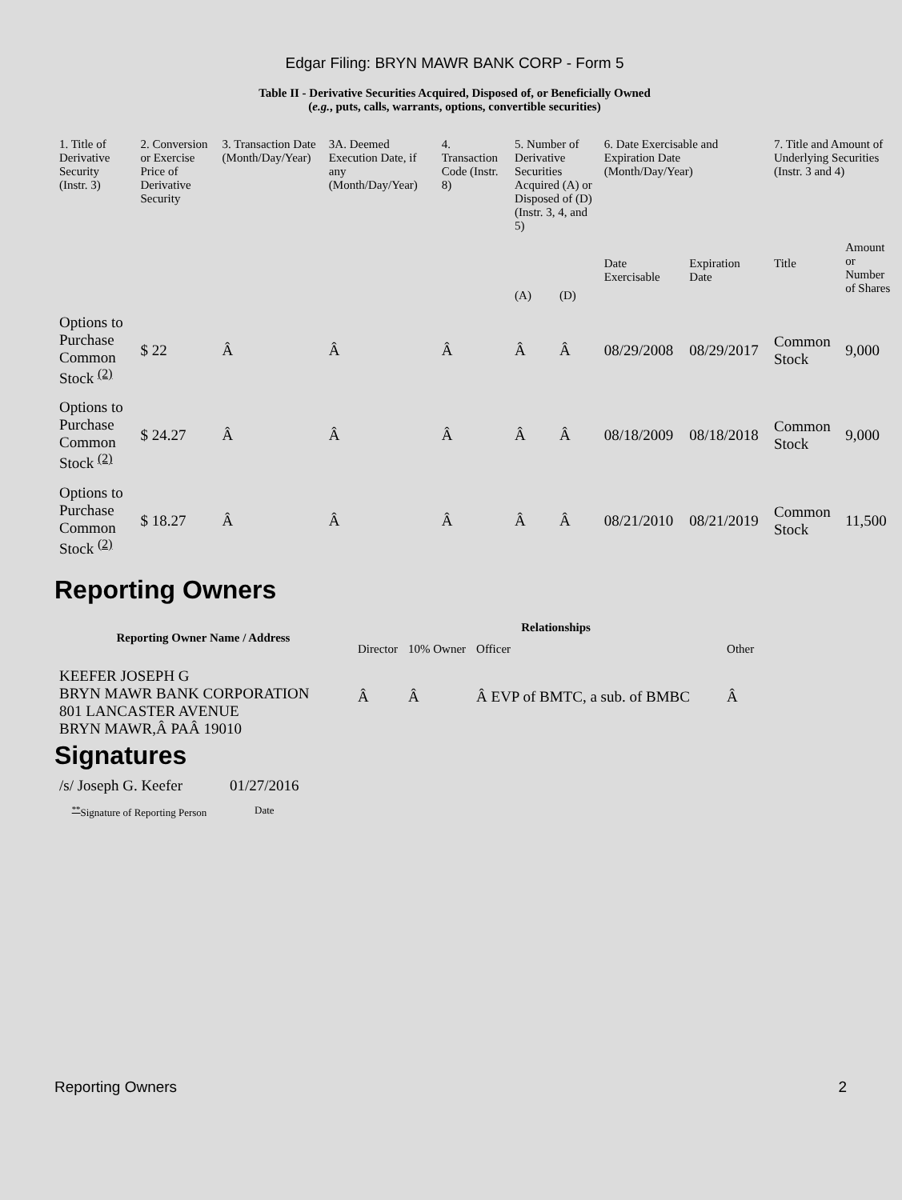Edgar Filing: BRYN MAWR BANK CORP - Form 5
Table II - Derivative Securities Acquired, Disposed of, or Beneficially Owned
(e.g., puts, calls, warrants, options, convertible securities)
| 1. Title of Derivative Security (Instr. 3) | 2. Conversion or Exercise Price of Derivative Security | 3. Transaction Date (Month/Day/Year) | 3A. Deemed Execution Date, if any (Month/Day/Year) | 4. Transaction Code (Instr. 8) | 5. Number of Derivative Securities Acquired (A) or Disposed of (D) (Instr. 3, 4, and 5) | | 6. Date Exercisable and Expiration Date (Month/Day/Year) | | 7. Title and Amount of Underlying Securities (Instr. 3 and 4) | |
| --- | --- | --- | --- | --- | --- | --- | --- | --- | --- | --- |
| | | | | | (A) | (D) | Date Exercisable | Expiration Date | Title | Amount or Number of Shares |
| Options to Purchase Common Stock <sup>(2)</sup> | $ 22 | Â | Â | Â | Â | Â | 08/29/2008 | 08/29/2017 | Common Stock | 9,000 |
| Options to Purchase Common Stock <sup>(2)</sup> | $ 24.27 | Â | Â | Â | Â | Â | 08/18/2009 | 08/18/2018 | Common Stock | 9,000 |
| Options to Purchase Common Stock <sup>(2)</sup> | $ 18.27 | Â | Â | Â | Â | Â | 08/21/2010 | 08/21/2019 | Common Stock | 11,500 |
Reporting Owners
| Reporting Owner Name / Address | Relationships | | | |
| --- | --- | --- | --- | --- |
| | Director | 10% Owner | Officer | Other |
| KEEFER JOSEPH G BRYN MAWR BANK CORPORATION 801 LANCASTER AVENUE BRYN MAWR,Â PAÂ 19010 | Â | Â | Â EVP of BMTC, a sub. of BMBC | Â |
Signatures
| /s/ Joseph G. Keefer | 01/27/2016 |
| <sup>**</sup> Signature of Reporting Person | Date |
Reporting Owners 2